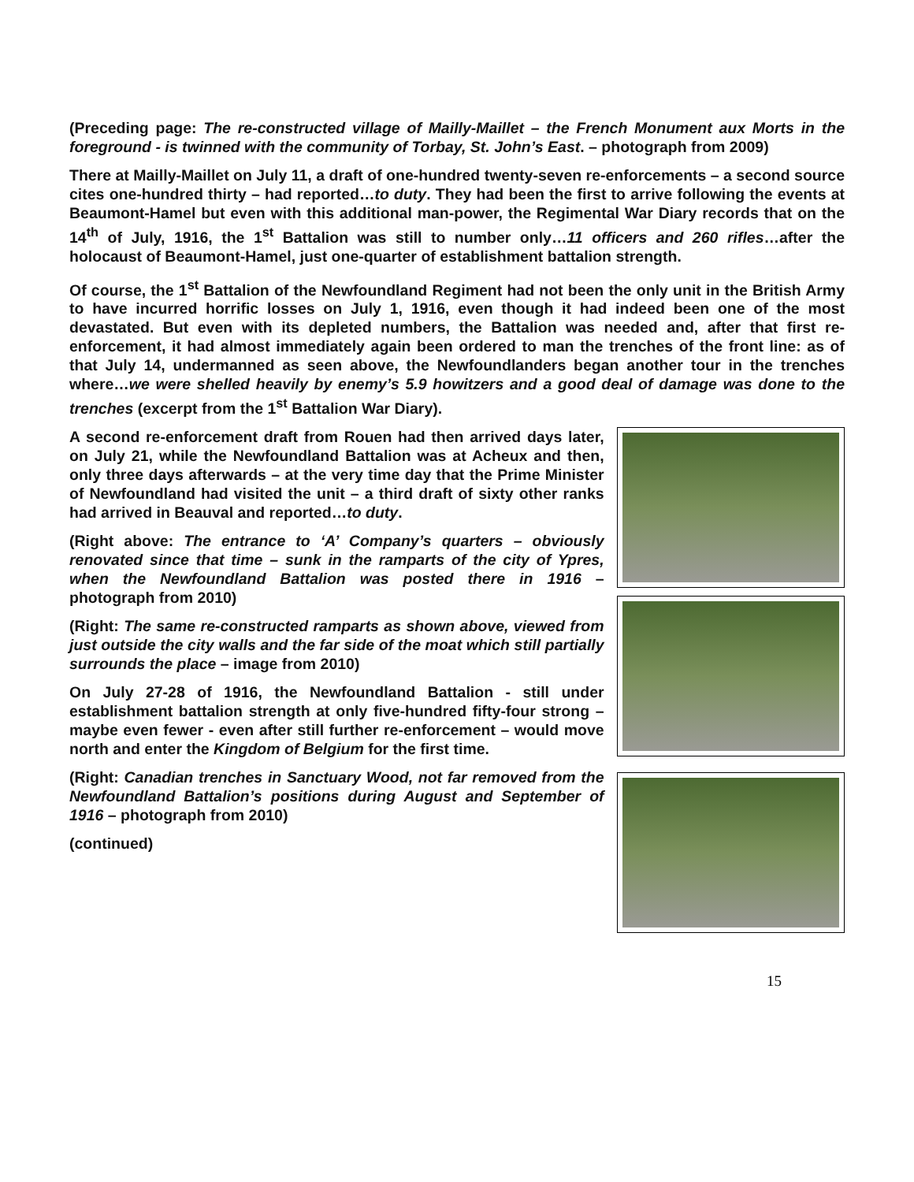(Preceding page: The re-constructed village of Mailly-Maillet – the French Monument aux Morts in the foreground - is twinned with the community of Torbay, St. John’s East. – photograph from 2009)
There at Mailly-Maillet on July 11, a draft of one-hundred twenty-seven re-enforcements – a second source cites one-hundred thirty – had reported…to duty. They had been the first to arrive following the events at Beaumont-Hamel but even with this additional man-power, the Regimental War Diary records that on the 14<sup>th</sup> of July, 1916, the 1<sup>st</sup> Battalion was still to number only…11 officers and 260 rifles…after the holocaust of Beaumont-Hamel, just one-quarter of establishment battalion strength.
Of course, the 1<sup>st</sup> Battalion of the Newfoundland Regiment had not been the only unit in the British Army to have incurred horrific losses on July 1, 1916, even though it had indeed been one of the most devastated. But even with its depleted numbers, the Battalion was needed and, after that first re-enforcement, it had almost immediately again been ordered to man the trenches of the front line: as of that July 14, undermanned as seen above, the Newfoundlanders began another tour in the trenches where…we were shelled heavily by enemy’s 5.9 howitzers and a good deal of damage was done to the trenches (excerpt from the 1<sup>st</sup> Battalion War Diary).
A second re-enforcement draft from Rouen had then arrived days later, on July 21, while the Newfoundland Battalion was at Acheux and then, only three days afterwards – at the very time day that the Prime Minister of Newfoundland had visited the unit – a third draft of sixty other ranks had arrived in Beauval and reported…to duty.
(Right above: The entrance to ‘A’ Company’s quarters – obviously renovated since that time – sunk in the ramparts of the city of Ypres, when the Newfoundland Battalion was posted there in 1916 – photograph from 2010)
(Right: The same re-constructed ramparts as shown above, viewed from just outside the city walls and the far side of the moat which still partially surrounds the place – image from 2010)
On July 27-28 of 1916, the Newfoundland Battalion - still under establishment battalion strength at only five-hundred fifty-four strong – maybe even fewer - even after still further re-enforcement – would move north and enter the Kingdom of Belgium for the first time.
(Right: Canadian trenches in Sanctuary Wood, not far removed from the Newfoundland Battalion’s positions during August and September of 1916 – photograph from 2010)
(continued)
15